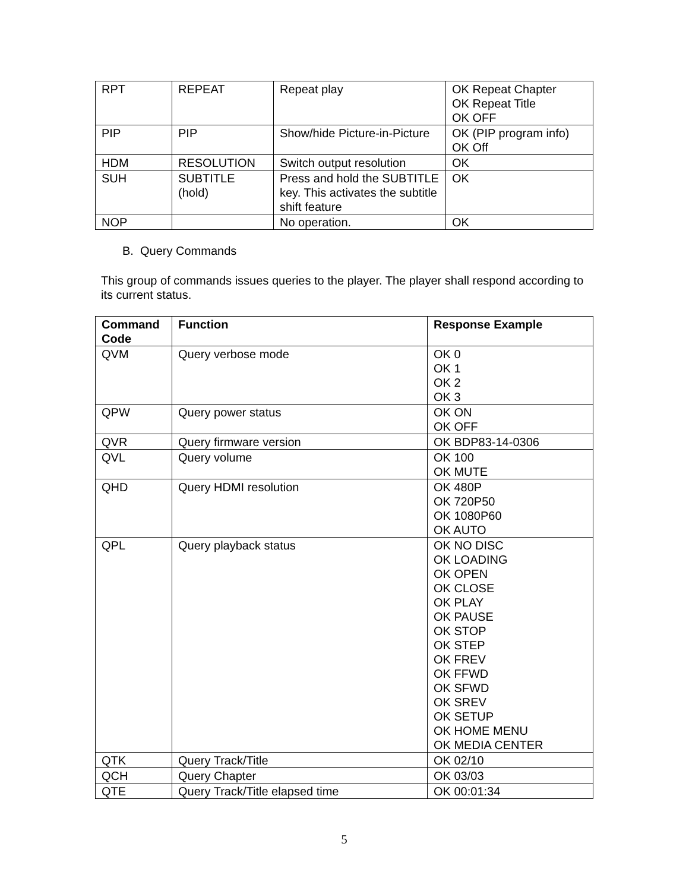| RPT | REPEAT | Repeat play | OK Repeat Chapter OK Repeat Title OK OFF |
| PIP | PIP | Show/hide Picture-in-Picture | OK (PIP program info) OK Off |
| HDM | RESOLUTION | Switch output resolution | OK |
| SUH | SUBTITLE (hold) | Press and hold the SUBTITLE key. This activates the subtitle shift feature | OK |
| NOP | | No operation. | OK |
B. Query Commands
This group of commands issues queries to the player. The player shall respond according to its current status.
| Command Code | Function | Response Example |
| --- | --- | --- |
| QVM | Query verbose mode | OK 0 OK 1 OK 2 OK 3 |
| QPW | Query power status | OK ON OK OFF |
| QVR | Query firmware version | OK BDP83-14-0306 |
| QVL | Query volume | OK 100 OK MUTE |
| QHD | Query HDMI resolution | OK 480P OK 720P50 OK 1080P60 OK AUTO |
| QPL | Query playback status | OK NO DISC OK LOADING OK OPEN OK CLOSE OK PLAY OK PAUSE OK STOP OK STEP OK FREV OK FFWD OK SFWD OK SREV OK SETUP OK HOME MENU OK MEDIA CENTER |
| QTK | Query Track/Title | OK 02/10 |
| QCH | Query Chapter | OK 03/03 |
| QTE | Query Track/Title elapsed time | OK 00:01:34 |
5